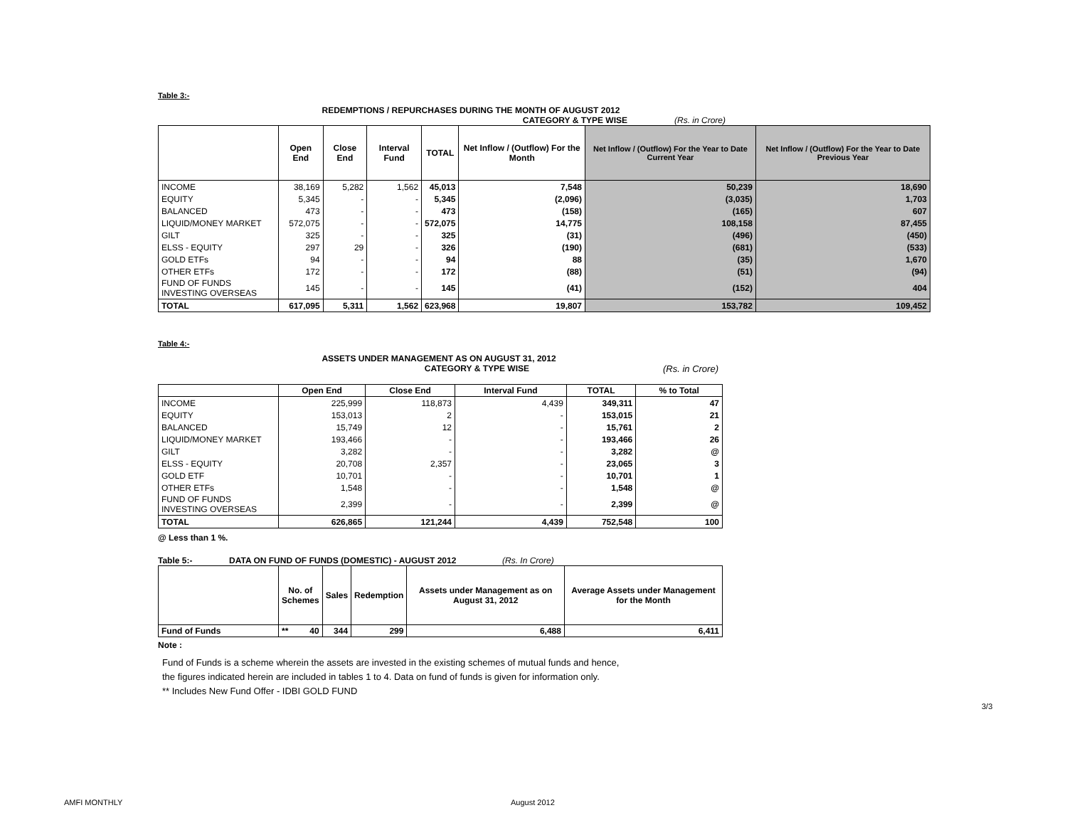Table 3:-
REDEMPTIONS / REPURCHASES DURING THE MONTH OF AUGUST 2012
CATEGORY & TYPE WISE (Rs. in Crore)
| | Open End | Close End | Interval Fund | TOTAL | Net Inflow / (Outflow) For the Month | Net Inflow / (Outflow) For the Year to Date Current Year | Net Inflow / (Outflow) For the Year to Date Previous Year |
| --- | --- | --- | --- | --- | --- | --- | --- |
| INCOME | 38,169 | 5,282 | 1,562 | 45,013 | 7,548 | 50,239 | 18,690 |
| EQUITY | 5,345 | - | - | 5,345 | (2,096) | (3,035) | 1,703 |
| BALANCED | 473 | - | - | 473 | (158) | (165) | 607 |
| LIQUID/MONEY MARKET | 572,075 | - | - | 572,075 | 14,775 | 108,158 | 87,455 |
| GILT | 325 | - | - | 325 | (31) | (496) | (450) |
| ELSS - EQUITY | 297 | 29 | - | 326 | (190) | (681) | (533) |
| GOLD ETFs | 94 | - | - | 94 | 88 | (35) | 1,670 |
| OTHER ETFs | 172 | - | - | 172 | (88) | (51) | (94) |
| FUND OF FUNDS INVESTING OVERSEAS | 145 | - | - | 145 | (41) | (152) | 404 |
| TOTAL | 617,095 | 5,311 | 1,562 | 623,968 | 19,807 | 153,782 | 109,452 |
Table 4:-
ASSETS UNDER MANAGEMENT AS ON AUGUST 31, 2012
CATEGORY & TYPE WISE (Rs. in Crore)
| | Open End | Close End | Interval Fund | TOTAL | % to Total |
| --- | --- | --- | --- | --- | --- |
| INCOME | 225,999 | 118,873 | 4,439 | 349,311 | 47 |
| EQUITY | 153,013 | 2 | - | 153,015 | 21 |
| BALANCED | 15,749 | 12 | - | 15,761 | 2 |
| LIQUID/MONEY MARKET | 193,466 | - | - | 193,466 | 26 |
| GILT | 3,282 | - | - | 3,282 | @ |
| ELSS - EQUITY | 20,708 | 2,357 | - | 23,065 | 3 |
| GOLD ETF | 10,701 | - | - | 10,701 | 1 |
| OTHER ETFs | 1,548 | - | - | 1,548 | @ |
| FUND OF FUNDS INVESTING OVERSEAS | 2,399 | - | - | 2,399 | @ |
| TOTAL | 626,865 | 121,244 | 4,439 | 752,548 | 100 |
@ Less than 1 %.
Table 5:- DATA ON FUND OF FUNDS (DOMESTIC) - AUGUST 2012 (Rs. In Crore)
| | No. of Schemes | Sales | Redemption | Assets under Management as on August 31, 2012 | Average Assets under Management for the Month |
| --- | --- | --- | --- | --- | --- |
| Fund of Funds | ** 40 | 344 | 299 | 6,488 | 6,411 |
Note :
Fund of Funds is a scheme wherein the assets are invested in the existing schemes of mutual funds and hence,
the figures indicated herein are included in tables 1 to 4. Data on fund of funds is given for information only.
** Includes New Fund Offer - IDBI GOLD FUND
3/3
AMFI MONTHLY August 2012